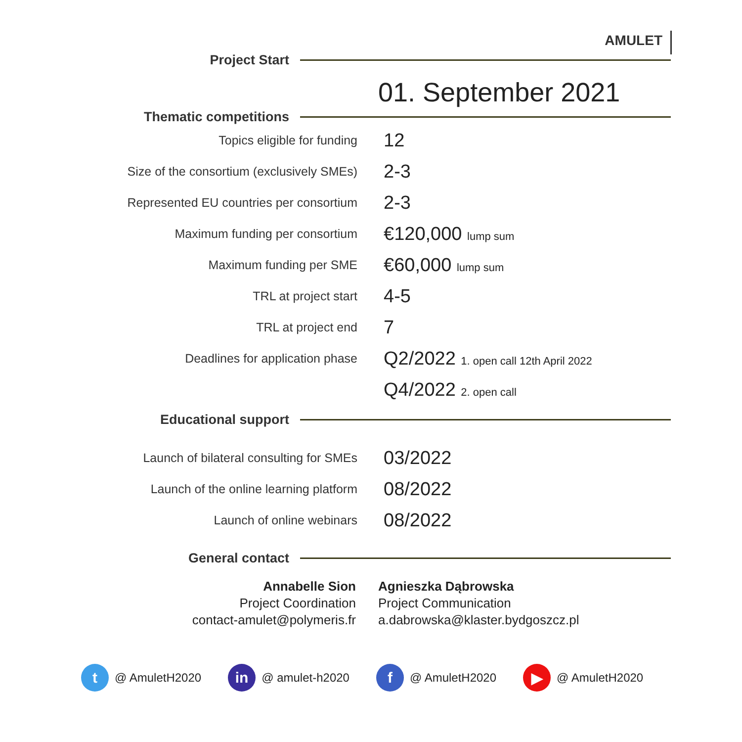AMULET
Project Start
01. September 2021
Thematic competitions
| Topics eligible for funding | 12 |
| Size of the consortium (exclusively SMEs) | 2-3 |
| Represented EU countries per consortium | 2-3 |
| Maximum funding per consortium | €120,000 lump sum |
| Maximum funding per SME | €60,000 lump sum |
| TRL at project start | 4-5 |
| TRL at project end | 7 |
| Deadlines for application phase | Q2/2022 1. open call 12th April 2022 |
| | Q4/2022 2. open call |
Educational support
| Launch of bilateral consulting for SMEs | 03/2022 |
| Launch of the online learning platform | 08/2022 |
| Launch of online webinars | 08/2022 |
General contact
Annabelle Sion
Project Coordination
contact-amulet@polymeris.fr
Agnieszka Dąbrowska
Project Communication
a.dabrowska@klaster.bydgoszcz.pl
t
@ AmuletH2020
in
@ amulet-h2020
f
@ AmuletH2020
▶
@ AmuletH2020